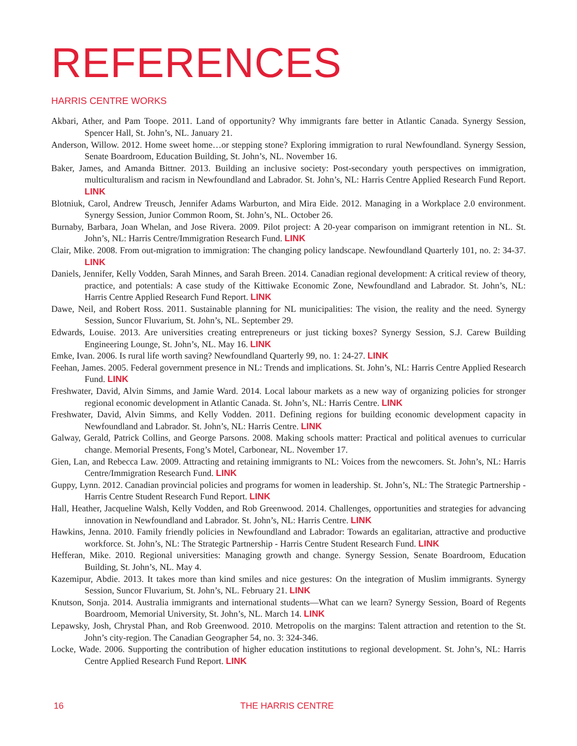REFERENCES
HARRIS CENTRE WORKS
Akbari, Ather, and Pam Toope. 2011. Land of opportunity? Why immigrants fare better in Atlantic Canada. Synergy Session, Spencer Hall, St. John’s, NL. January 21.
Anderson, Willow. 2012. Home sweet home…or stepping stone? Exploring immigration to rural Newfoundland. Synergy Session, Senate Boardroom, Education Building, St. John’s, NL. November 16.
Baker, James, and Amanda Bittner. 2013. Building an inclusive society: Post-secondary youth perspectives on immigration, multiculturalism and racism in Newfoundland and Labrador. St. John’s, NL: Harris Centre Applied Research Fund Report. LINK
Blotniuk, Carol, Andrew Treusch, Jennifer Adams Warburton, and Mira Eide. 2012. Managing in a Workplace 2.0 environment. Synergy Session, Junior Common Room, St. John’s, NL. October 26.
Burnaby, Barbara, Joan Whelan, and Jose Rivera. 2009. Pilot project: A 20-year comparison on immigrant retention in NL. St. John’s, NL: Harris Centre/Immigration Research Fund. LINK
Clair, Mike. 2008. From out-migration to immigration: The changing policy landscape. Newfoundland Quarterly 101, no. 2: 34-37. LINK
Daniels, Jennifer, Kelly Vodden, Sarah Minnes, and Sarah Breen. 2014. Canadian regional development: A critical review of theory, practice, and potentials: A case study of the Kittiwake Economic Zone, Newfoundland and Labrador. St. John’s, NL: Harris Centre Applied Research Fund Report. LINK
Dawe, Neil, and Robert Ross. 2011. Sustainable planning for NL municipalities: The vision, the reality and the need. Synergy Session, Suncor Fluvarium, St. John’s, NL. September 29.
Edwards, Louise. 2013. Are universities creating entrepreneurs or just ticking boxes? Synergy Session, S.J. Carew Building Engineering Lounge, St. John’s, NL. May 16. LINK
Emke, Ivan. 2006. Is rural life worth saving? Newfoundland Quarterly 99, no. 1: 24-27. LINK
Feehan, James. 2005. Federal government presence in NL: Trends and implications. St. John’s, NL: Harris Centre Applied Research Fund. LINK
Freshwater, David, Alvin Simms, and Jamie Ward. 2014. Local labour markets as a new way of organizing policies for stronger regional economic development in Atlantic Canada. St. John’s, NL: Harris Centre. LINK
Freshwater, David, Alvin Simms, and Kelly Vodden. 2011. Defining regions for building economic development capacity in Newfoundland and Labrador. St. John’s, NL: Harris Centre. LINK
Galway, Gerald, Patrick Collins, and George Parsons. 2008. Making schools matter: Practical and political avenues to curricular change. Memorial Presents, Fong’s Motel, Carbonear, NL. November 17.
Gien, Lan, and Rebecca Law. 2009. Attracting and retaining immigrants to NL: Voices from the newcomers. St. John’s, NL: Harris Centre/Immigration Research Fund. LINK
Guppy, Lynn. 2012. Canadian provincial policies and programs for women in leadership. St. John’s, NL: The Strategic Partnership - Harris Centre Student Research Fund Report. LINK
Hall, Heather, Jacqueline Walsh, Kelly Vodden, and Rob Greenwood. 2014. Challenges, opportunities and strategies for advancing innovation in Newfoundland and Labrador. St. John’s, NL: Harris Centre. LINK
Hawkins, Jenna. 2010. Family friendly policies in Newfoundland and Labrador: Towards an egalitarian, attractive and productive workforce. St. John’s, NL: The Strategic Partnership - Harris Centre Student Research Fund. LINK
Hefferan, Mike. 2010. Regional universities: Managing growth and change. Synergy Session, Senate Boardroom, Education Building, St. John’s, NL. May 4.
Kazemipur, Abdie. 2013. It takes more than kind smiles and nice gestures: On the integration of Muslim immigrants. Synergy Session, Suncor Fluvarium, St. John’s, NL. February 21. LINK
Knutson, Sonja. 2014. Australia immigrants and international students—What can we learn? Synergy Session, Board of Regents Boardroom, Memorial University, St. John’s, NL. March 14. LINK
Lepawsky, Josh, Chrystal Phan, and Rob Greenwood. 2010. Metropolis on the margins: Talent attraction and retention to the St. John’s city-region. The Canadian Geographer 54, no. 3: 324-346.
Locke, Wade. 2006. Supporting the contribution of higher education institutions to regional development. St. John’s, NL: Harris Centre Applied Research Fund Report. LINK
16 THE HARRIS CENTRE